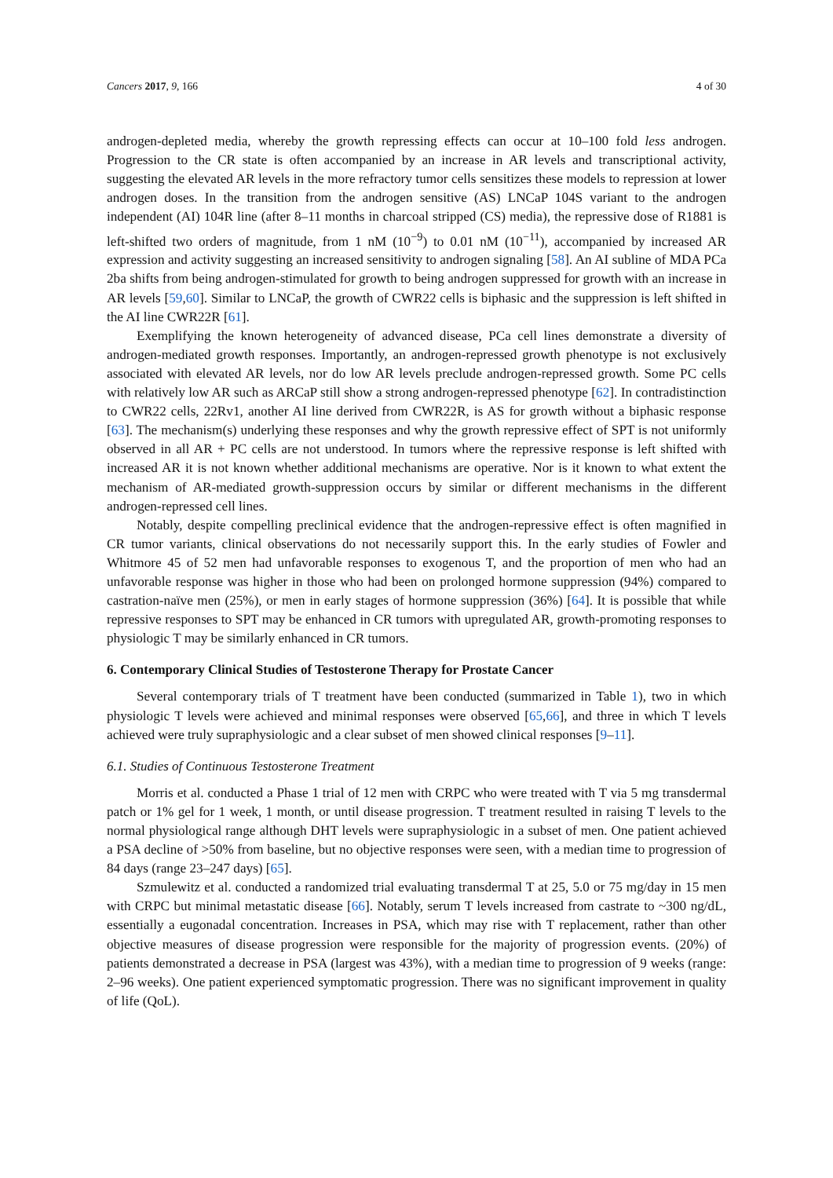Cancers 2017, 9, 166 4 of 30
androgen-depleted media, whereby the growth repressing effects can occur at 10–100 fold less androgen. Progression to the CR state is often accompanied by an increase in AR levels and transcriptional activity, suggesting the elevated AR levels in the more refractory tumor cells sensitizes these models to repression at lower androgen doses. In the transition from the androgen sensitive (AS) LNCaP 104S variant to the androgen independent (AI) 104R line (after 8–11 months in charcoal stripped (CS) media), the repressive dose of R1881 is left-shifted two orders of magnitude, from 1 nM (10<sup>−9</sup>) to 0.01 nM (10<sup>−11</sup>), accompanied by increased AR expression and activity suggesting an increased sensitivity to androgen signaling [58]. An AI subline of MDA PCa 2ba shifts from being androgen-stimulated for growth to being androgen suppressed for growth with an increase in AR levels [59,60]. Similar to LNCaP, the growth of CWR22 cells is biphasic and the suppression is left shifted in the AI line CWR22R [61].
Exemplifying the known heterogeneity of advanced disease, PCa cell lines demonstrate a diversity of androgen-mediated growth responses. Importantly, an androgen-repressed growth phenotype is not exclusively associated with elevated AR levels, nor do low AR levels preclude androgen-repressed growth. Some PC cells with relatively low AR such as ARCaP still show a strong androgen-repressed phenotype [62]. In contradistinction to CWR22 cells, 22Rv1, another AI line derived from CWR22R, is AS for growth without a biphasic response [63]. The mechanism(s) underlying these responses and why the growth repressive effect of SPT is not uniformly observed in all AR + PC cells are not understood. In tumors where the repressive response is left shifted with increased AR it is not known whether additional mechanisms are operative. Nor is it known to what extent the mechanism of AR-mediated growth-suppression occurs by similar or different mechanisms in the different androgen-repressed cell lines.
Notably, despite compelling preclinical evidence that the androgen-repressive effect is often magnified in CR tumor variants, clinical observations do not necessarily support this. In the early studies of Fowler and Whitmore 45 of 52 men had unfavorable responses to exogenous T, and the proportion of men who had an unfavorable response was higher in those who had been on prolonged hormone suppression (94%) compared to castration-naïve men (25%), or men in early stages of hormone suppression (36%) [64]. It is possible that while repressive responses to SPT may be enhanced in CR tumors with upregulated AR, growth-promoting responses to physiologic T may be similarly enhanced in CR tumors.
6. Contemporary Clinical Studies of Testosterone Therapy for Prostate Cancer
Several contemporary trials of T treatment have been conducted (summarized in Table 1), two in which physiologic T levels were achieved and minimal responses were observed [65,66], and three in which T levels achieved were truly supraphysiologic and a clear subset of men showed clinical responses [9–11].
6.1. Studies of Continuous Testosterone Treatment
Morris et al. conducted a Phase 1 trial of 12 men with CRPC who were treated with T via 5 mg transdermal patch or 1% gel for 1 week, 1 month, or until disease progression. T treatment resulted in raising T levels to the normal physiological range although DHT levels were supraphysiologic in a subset of men. One patient achieved a PSA decline of >50% from baseline, but no objective responses were seen, with a median time to progression of 84 days (range 23–247 days) [65].
Szmulewitz et al. conducted a randomized trial evaluating transdermal T at 25, 5.0 or 75 mg/day in 15 men with CRPC but minimal metastatic disease [66]. Notably, serum T levels increased from castrate to ~300 ng/dL, essentially a eugonadal concentration. Increases in PSA, which may rise with T replacement, rather than other objective measures of disease progression were responsible for the majority of progression events. (20%) of patients demonstrated a decrease in PSA (largest was 43%), with a median time to progression of 9 weeks (range: 2–96 weeks). One patient experienced symptomatic progression. There was no significant improvement in quality of life (QoL).